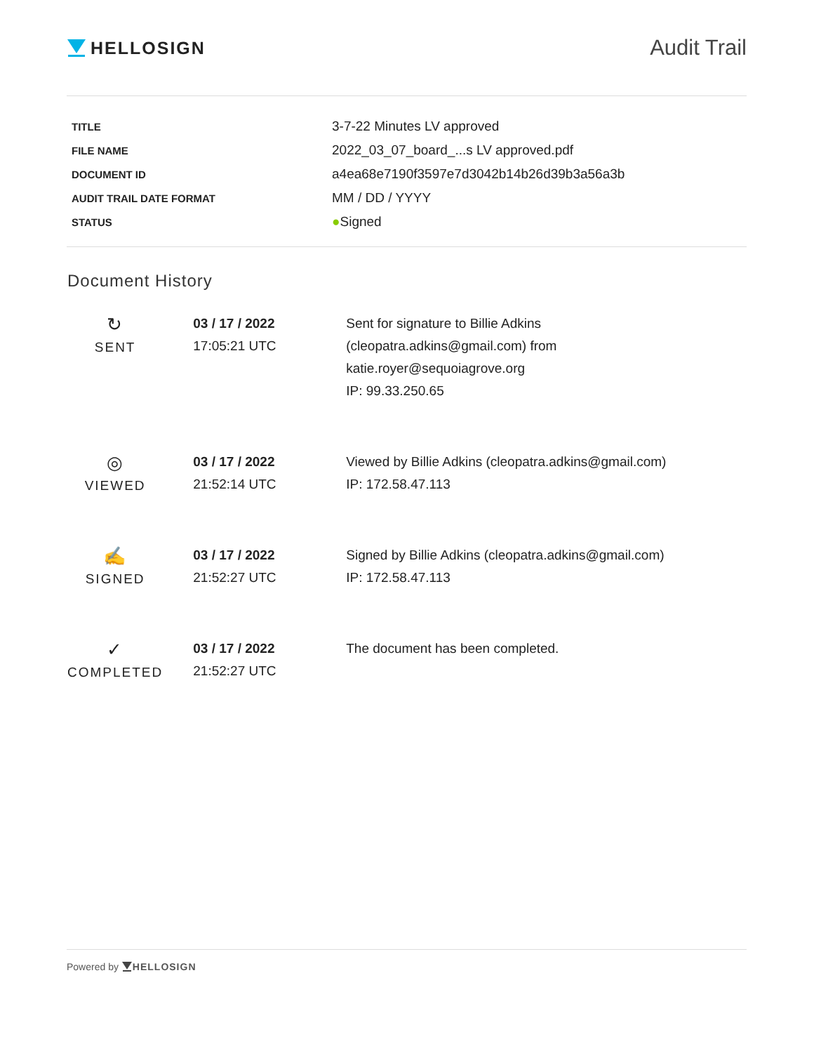HELLOSIGN
Audit Trail
| TITLE | 3-7-22 Minutes LV approved |
| FILE NAME | 2022_03_07_board_...s LV approved.pdf |
| DOCUMENT ID | a4ea68e7190f3597e7d3042b14b26d39b3a56a3b |
| AUDIT TRAIL DATE FORMAT | MM / DD / YYYY |
| STATUS | ● Signed |
Document History
| ↻ SENT | 03 / 17 / 2022 17:05:21 UTC | Sent for signature to Billie Adkins (cleopatra.adkins@gmail.com) from katie.royer@sequoiagrove.org IP: 99.33.250.65 |
| ◎ VIEWED | 03 / 17 / 2022 21:52:14 UTC | Viewed by Billie Adkins (cleopatra.adkins@gmail.com) IP: 172.58.47.113 |
| ✍ SIGNED | 03 / 17 / 2022 21:52:27 UTC | Signed by Billie Adkins (cleopatra.adkins@gmail.com) IP: 172.58.47.113 |
| ✓ COMPLETED | 03 / 17 / 2022 21:52:27 UTC | The document has been completed. |
Powered by HELLOSIGN